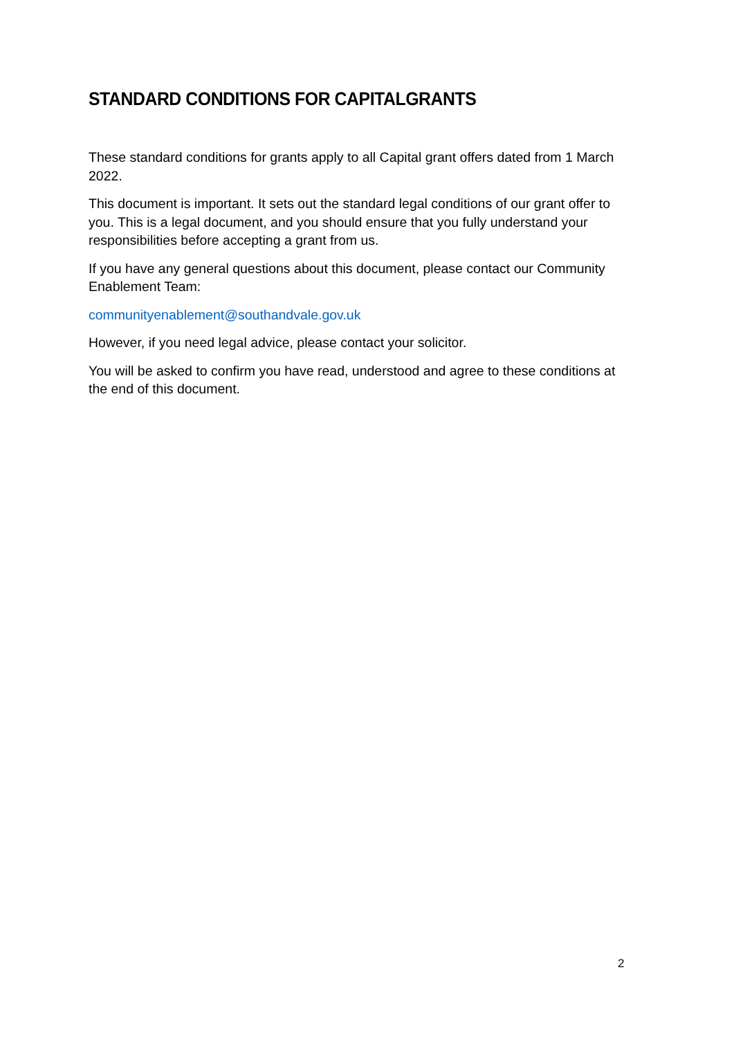STANDARD CONDITIONS FOR CAPITALGRANTS
These standard conditions for grants apply to all Capital grant offers dated from 1 March 2022.
This document is important. It sets out the standard legal conditions of our grant offer to you. This is a legal document, and you should ensure that you fully understand your responsibilities before accepting a grant from us.
If you have any general questions about this document, please contact our Community Enablement Team:
communityenablement@southandvale.gov.uk
However, if you need legal advice, please contact your solicitor.
You will be asked to confirm you have read, understood and agree to these conditions at the end of this document.
2